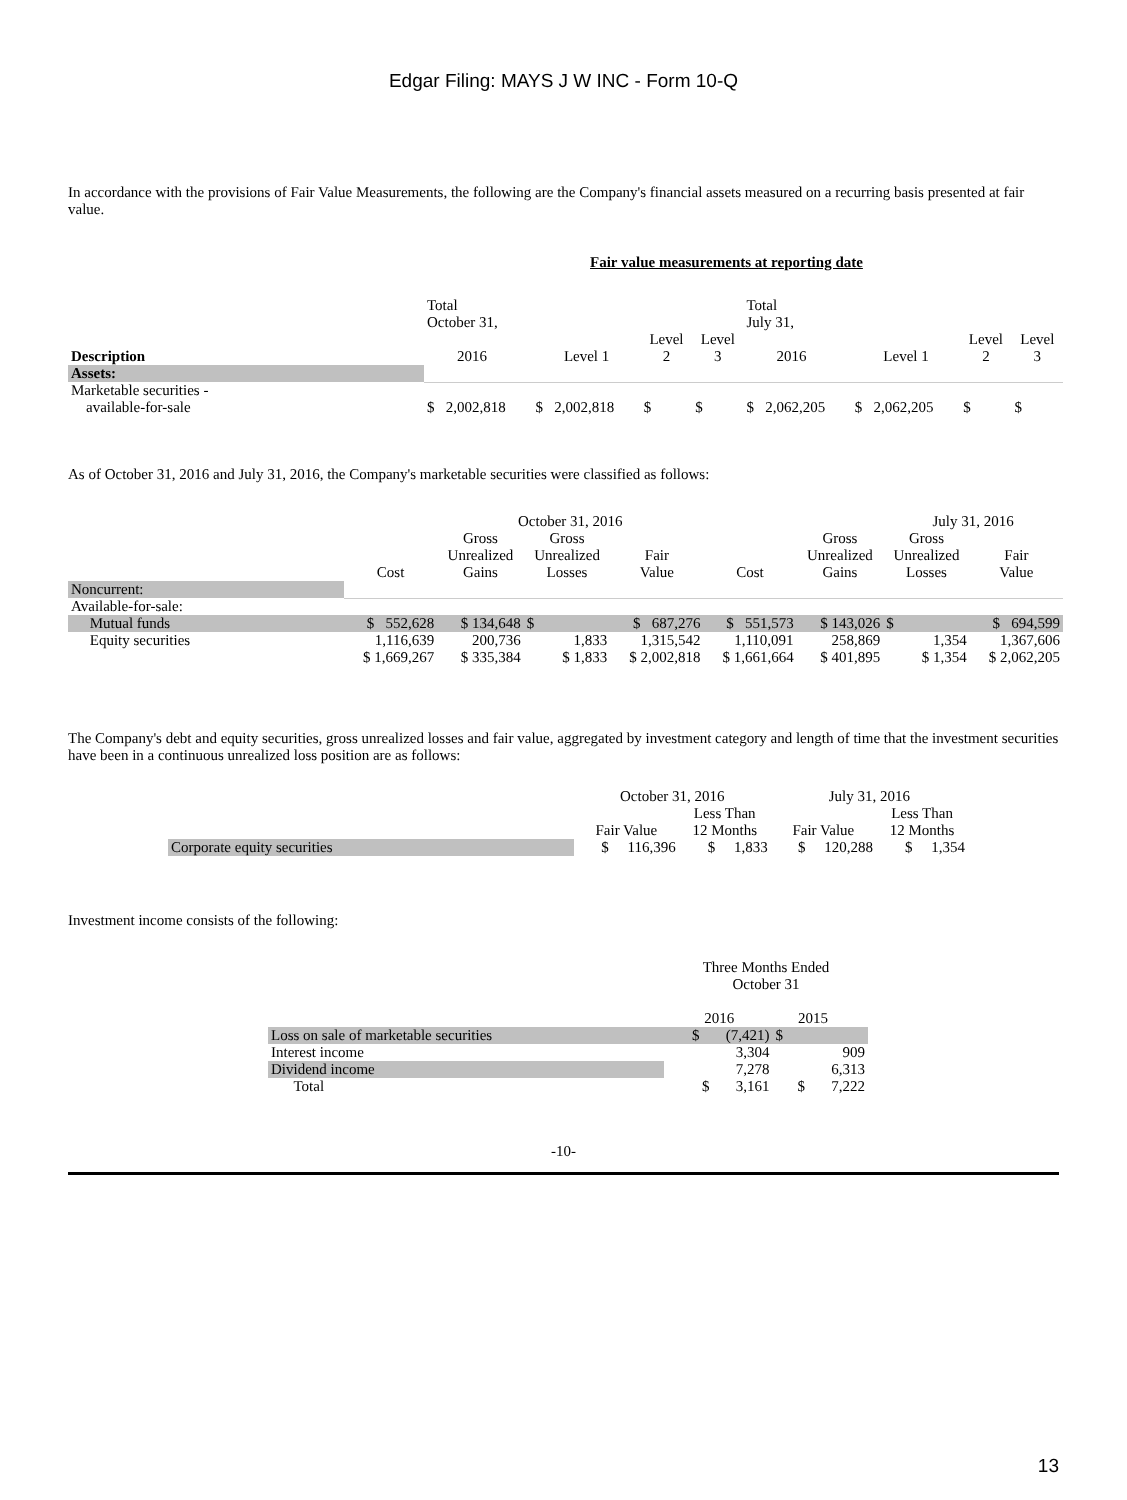Edgar Filing: MAYS J W INC - Form 10-Q
In accordance with the provisions of Fair Value Measurements, the following are the Company's financial assets measured on a recurring basis presented at fair value.
Fair value measurements at reporting date
| Description | Total October 31, 2016 | Level 1 | Level 2 | Level 3 | Total July 31, 2016 | Level 1 | Level 2 | Level 3 |
| Assets: | | | | | | | | |
| Marketable securities - available-for-sale | $ 2,002,818 | $ 2,002,818 | $ | $ | $ 2,062,205 | $ 2,062,205 | $ | $ |
As of October 31, 2016 and July 31, 2016, the Company's marketable securities were classified as follows:
| | | October 31, 2016 | | | | | July 31, 2016 | |
| | Cost | Gross Unrealized Gains | Gross Unrealized Losses | Fair Value | Cost | Gross Unrealized Gains | Gross Unrealized Losses | Fair Value |
| Noncurrent: | | | | | | | | |
| Available-for-sale: | | | | | | | | |
| Mutual funds | $ 552,628 | $ 134,648 | $ | $ 687,276 | $ 551,573 | $ 143,026 | $ | $ 694,599 |
| Equity securities | 1,116,639 | 200,736 | 1,833 | 1,315,542 | 1,110,091 | 258,869 | 1,354 | 1,367,606 |
| | $ 1,669,267 | $ 335,384 | $ 1,833 | $ 2,002,818 | $ 1,661,664 | $ 401,895 | $ 1,354 | $ 2,062,205 |
The Company's debt and equity securities, gross unrealized losses and fair value, aggregated by investment category and length of time that the investment securities have been in a continuous unrealized loss position are as follows:
| | October 31, 2016 | | July 31, 2016 | |
| | Fair Value | Less Than 12 Months | Fair Value | Less Than 12 Months |
| Corporate equity securities | $ 116,396 | $ 1,833 | $ 120,288 | $ 1,354 |
Investment income consists of the following:
| | Three Months Ended October 31 2016 2015 | |
| Loss on sale of marketable securities | $ (7,421) | $ |
| Interest income | 3,304 | 909 |
| Dividend income | 7,278 | 6,313 |
| Total | $ 3,161 | $ 7,222 |
-10-
13